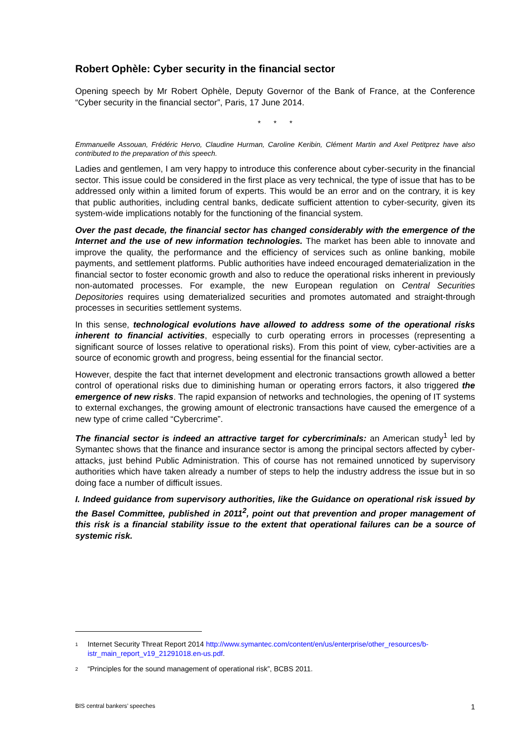Robert Ophèle: Cyber security in the financial sector
Opening speech by Mr Robert Ophèle, Deputy Governor of the Bank of France, at the Conference “Cyber security in the financial sector”, Paris, 17 June 2014.
* * *
Emmanuelle Assouan, Frédéric Hervo, Claudine Hurman, Caroline Keribin, Clément Martin and Axel Petitprez have also contributed to the preparation of this speech.
Ladies and gentlemen, I am very happy to introduce this conference about cyber-security in the financial sector. This issue could be considered in the first place as very technical, the type of issue that has to be addressed only within a limited forum of experts. This would be an error and on the contrary, it is key that public authorities, including central banks, dedicate sufficient attention to cyber-security, given its system-wide implications notably for the functioning of the financial system.
Over the past decade, the financial sector has changed considerably with the emergence of the Internet and the use of new information technologies. The market has been able to innovate and improve the quality, the performance and the efficiency of services such as online banking, mobile payments, and settlement platforms. Public authorities have indeed encouraged dematerialization in the financial sector to foster economic growth and also to reduce the operational risks inherent in previously non-automated processes. For example, the new European regulation on Central Securities Depositories requires using dematerialized securities and promotes automated and straight-through processes in securities settlement systems.
In this sense, technological evolutions have allowed to address some of the operational risks inherent to financial activities, especially to curb operating errors in processes (representing a significant source of losses relative to operational risks). From this point of view, cyber-activities are a source of economic growth and progress, being essential for the financial sector.
However, despite the fact that internet development and electronic transactions growth allowed a better control of operational risks due to diminishing human or operating errors factors, it also triggered the emergence of new risks. The rapid expansion of networks and technologies, the opening of IT systems to external exchanges, the growing amount of electronic transactions have caused the emergence of a new type of crime called “Cybercrime”.
The financial sector is indeed an attractive target for cybercriminals: an American study<sup>1</sup> led by Symantec shows that the finance and insurance sector is among the principal sectors affected by cyber-attacks, just behind Public Administration. This of course has not remained unnoticed by supervisory authorities which have taken already a number of steps to help the industry address the issue but in so doing face a number of difficult issues.
I. Indeed guidance from supervisory authorities, like the Guidance on operational risk issued by the Basel Committee, published in 2011<sup>2</sup>, point out that prevention and proper management of this risk is a financial stability issue to the extent that operational failures can be a source of systemic risk.
<sup>1</sup> Internet Security Threat Report 2014 http://www.symantec.com/content/en/us/enterprise/other_resources/b-istr_main_report_v19_21291018.en-us.pdf.
<sup>2</sup> “Principles for the sound management of operational risk”, BCBS 2011.
BIS central bankers’ speeches 1